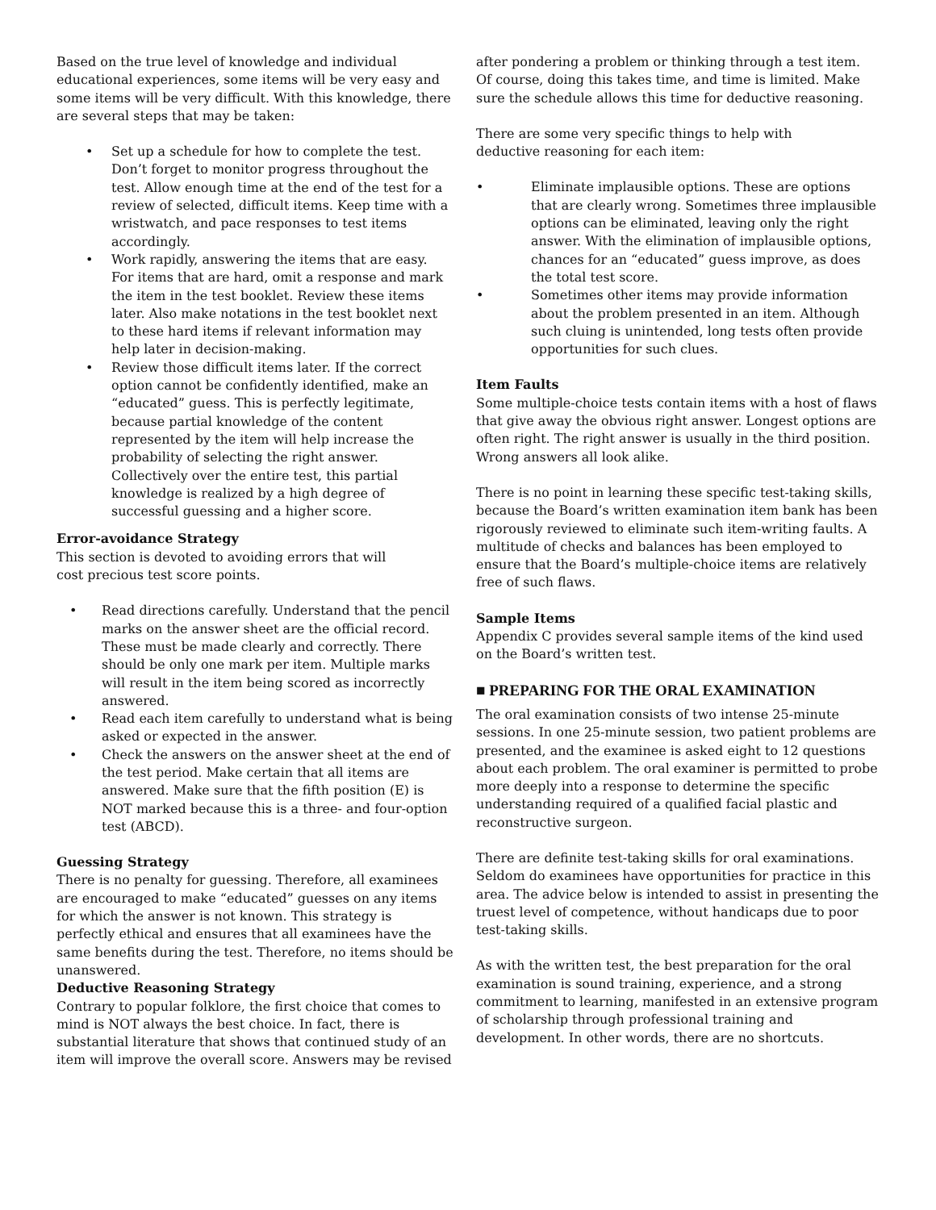Based on the true level of knowledge and individual educational experiences, some items will be very easy and some items will be very difficult. With this knowledge, there are several steps that may be taken:
• Set up a schedule for how to complete the test. Don’t forget to monitor progress throughout the test. Allow enough time at the end of the test for a review of selected, difficult items. Keep time with a wristwatch, and pace responses to test items accordingly.
• Work rapidly, answering the items that are easy. For items that are hard, omit a response and mark the item in the test booklet. Review these items later. Also make notations in the test booklet next to these hard items if relevant information may help later in decision-making.
• Review those difficult items later. If the correct option cannot be confidently identified, make an “educated” guess. This is perfectly legitimate, because partial knowledge of the content represented by the item will help increase the probability of selecting the right answer. Collectively over the entire test, this partial knowledge is realized by a high degree of successful guessing and a higher score.
Error-avoidance Strategy
This section is devoted to avoiding errors that will
cost precious test score points.
• Read directions carefully. Understand that the pencil marks on the answer sheet are the official record. These must be made clearly and correctly. There should be only one mark per item. Multiple marks will result in the item being scored as incorrectly answered.
• Read each item carefully to understand what is being asked or expected in the answer.
• Check the answers on the answer sheet at the end of the test period. Make certain that all items are answered. Make sure that the fifth position (E) is NOT marked because this is a three- and four-option test (ABCD).
Guessing Strategy
There is no penalty for guessing. Therefore, all examinees are encouraged to make “educated” guesses on any items for which the answer is not known. This strategy is perfectly ethical and ensures that all examinees have the same benefits during the test. Therefore, no items should be unanswered.
Deductive Reasoning Strategy
Contrary to popular folklore, the first choice that comes to mind is NOT always the best choice. In fact, there is substantial literature that shows that continued study of an item will improve the overall score. Answers may be revised
after pondering a problem or thinking through a test item. Of course, doing this takes time, and time is limited. Make sure the schedule allows this time for deductive reasoning.
There are some very specific things to help with
deductive reasoning for each item:
• Eliminate implausible options. These are options that are clearly wrong. Sometimes three implausible options can be eliminated, leaving only the right answer. With the elimination of implausible options, chances for an “educated” guess improve, as does the total test score.
• Sometimes other items may provide information about the problem presented in an item. Although such cluing is unintended, long tests often provide opportunities for such clues.
Item Faults
Some multiple-choice tests contain items with a host of flaws that give away the obvious right answer. Longest options are often right. The right answer is usually in the third position. Wrong answers all look alike.
There is no point in learning these specific test-taking skills, because the Board’s written examination item bank has been rigorously reviewed to eliminate such item-writing faults. A multitude of checks and balances has been employed to ensure that the Board’s multiple-choice items are relatively free of such flaws.
Sample Items
Appendix C provides several sample items of the kind used on the Board’s written test.
■ PREPARING FOR THE ORAL EXAMINATION
The oral examination consists of two intense 25-minute sessions. In one 25-minute session, two patient problems are presented, and the examinee is asked eight to 12 questions about each problem. The oral examiner is permitted to probe more deeply into a response to determine the specific understanding required of a qualified facial plastic and reconstructive surgeon.
There are definite test-taking skills for oral examinations. Seldom do examinees have opportunities for practice in this area. The advice below is intended to assist in presenting the truest level of competence, without handicaps due to poor test-taking skills.
As with the written test, the best preparation for the oral examination is sound training, experience, and a strong commitment to learning, manifested in an extensive program of scholarship through professional training and development. In other words, there are no shortcuts.